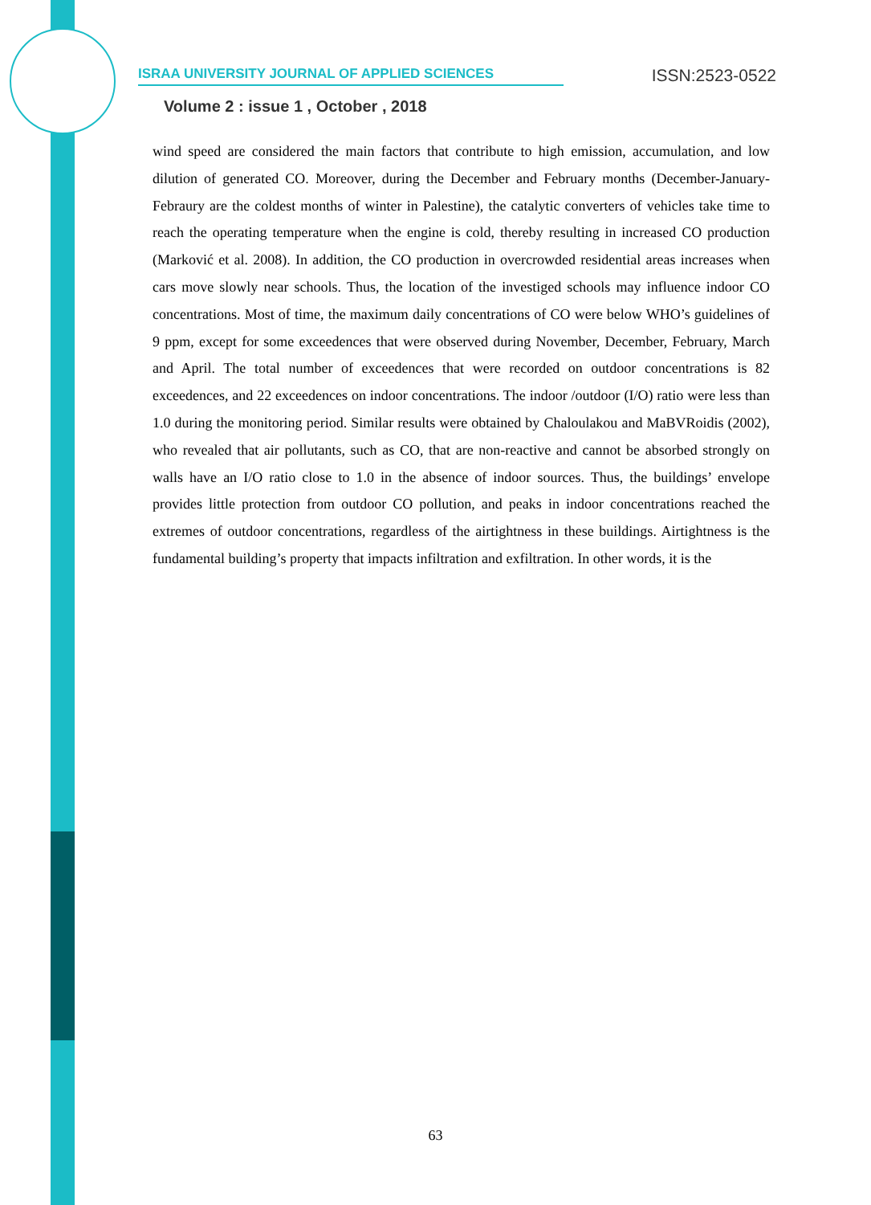ISRAA UNIVERSITY JOURNAL OF APPLIED SCIENCES ISSN:2523-0522
Volume 2 : issue 1 , October , 2018
wind speed are considered the main factors that contribute to high emission, accumulation, and low dilution of generated CO. Moreover, during the December and February months (December-January-Febraury are the coldest months of winter in Palestine), the catalytic converters of vehicles take time to reach the operating temperature when the engine is cold, thereby resulting in increased CO production (Marković et al. 2008). In addition, the CO production in overcrowded residential areas increases when cars move slowly near schools. Thus, the location of the investiged schools may influence indoor CO concentrations. Most of time, the maximum daily concentrations of CO were below WHO’s guidelines of 9 ppm, except for some exceedences that were observed during November, December, February, March and April. The total number of exceedences that were recorded on outdoor concentrations is 82 exceedences, and 22 exceedences on indoor concentrations. The indoor /outdoor (I/O) ratio were less than 1.0 during the monitoring period. Similar results were obtained by Chaloulakou and MaBVRoidis (2002), who revealed that air pollutants, such as CO, that are non-reactive and cannot be absorbed strongly on walls have an I/O ratio close to 1.0 in the absence of indoor sources. Thus, the buildings’ envelope provides little protection from outdoor CO pollution, and peaks in indoor concentrations reached the extremes of outdoor concentrations, regardless of the airtightness in these buildings. Airtightness is the fundamental building’s property that impacts infiltration and exfiltration. In other words, it is the
63